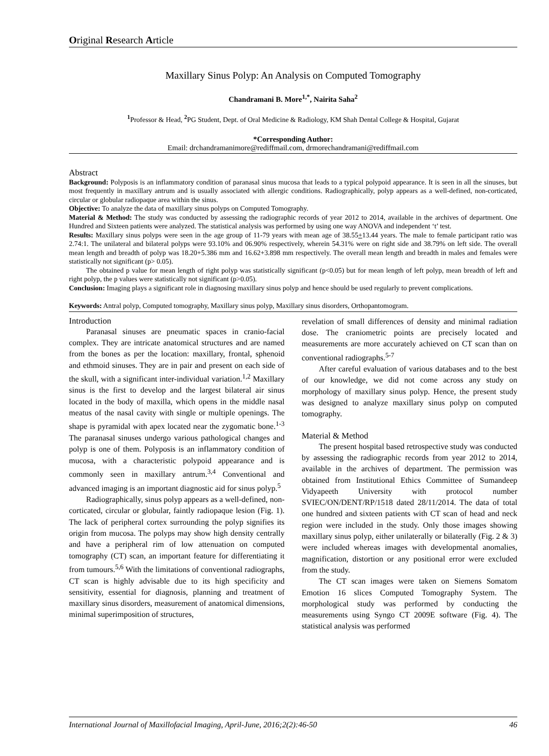Original Research Article
Maxillary Sinus Polyp: An Analysis on Computed Tomography
Chandramani B. More<sup>1,*</sup>, Nairita Saha<sup>2</sup>
<sup>1</sup> Professor & Head, <sup>2</sup>PG Student, Dept. of Oral Medicine & Radiology, KM Shah Dental College & Hospital, Gujarat
*Corresponding Author:
Email: drchandramanimore@rediffmail.com, drmorechandramani@rediffmail.com
Abstract
Background: Polyposis is an inflammatory condition of paranasal sinus mucosa that leads to a typical polypoid appearance. It is seen in all the sinuses, but most frequently in maxillary antrum and is usually associated with allergic conditions. Radiographically, polyp appears as a well-defined, non-corticated, circular or globular radiopaque area within the sinus.
Objective: To analyze the data of maxillary sinus polyps on Computed Tomography.
Material & Method: The study was conducted by assessing the radiographic records of year 2012 to 2014, available in the archives of department. One Hundred and Sixteen patients were analyzed. The statistical analysis was performed by using one way ANOVA and independent ‘t’ test.
Results: Maxillary sinus polyps were seen in the age group of 11-79 years with mean age of 38.55+13.44 years. The male to female participant ratio was 2.74:1. The unilateral and bilateral polyps were 93.10% and 06.90% respectively, wherein 54.31% were on right side and 38.79% on left side. The overall mean length and breadth of polyp was 18.20+5.386 mm and 16.62+3.898 mm respectively. The overall mean length and breadth in males and females were statistically not significant (p> 0.05).
The obtained p value for mean length of right polyp was statistically significant (p<0.05) but for mean length of left polyp, mean breadth of left and right polyp, the p values were statistically not significant (p>0.05).
Conclusion: Imaging plays a significant role in diagnosing maxillary sinus polyp and hence should be used regularly to prevent complications.
Keywords: Antral polyp, Computed tomography, Maxillary sinus polyp, Maxillary sinus disorders, Orthopantomogram.
Introduction
Paranasal sinuses are pneumatic spaces in cranio-facial complex. They are intricate anatomical structures and are named from the bones as per the location: maxillary, frontal, sphenoid and ethmoid sinuses. They are in pair and present on each side of the skull, with a significant inter-individual variation.<sup>1,2</sup> Maxillary sinus is the first to develop and the largest bilateral air sinus located in the body of maxilla, which opens in the middle nasal meatus of the nasal cavity with single or multiple openings. The shape is pyramidal with apex located near the zygomatic bone.<sup>1-3</sup> The paranasal sinuses undergo various pathological changes and polyp is one of them. Polyposis is an inflammatory condition of mucosa, with a characteristic polypoid appearance and is commonly seen in maxillary antrum.<sup>3,4</sup> Conventional and advanced imaging is an important diagnostic aid for sinus polyp.<sup>5</sup>
Radiographically, sinus polyp appears as a well-defined, non-corticated, circular or globular, faintly radiopaque lesion (Fig. 1). The lack of peripheral cortex surrounding the polyp signifies its origin from mucosa. The polyps may show high density centrally and have a peripheral rim of low attenuation on computed tomography (CT) scan, an important feature for differentiating it from tumours.<sup>5,6</sup> With the limitations of conventional radiographs, CT scan is highly advisable due to its high specificity and sensitivity, essential for diagnosis, planning and treatment of maxillary sinus disorders, measurement of anatomical dimensions, minimal superimposition of structures,
revelation of small differences of density and minimal radiation dose. The craniometric points are precisely located and measurements are more accurately achieved on CT scan than on conventional radiographs.<sup>5-7</sup>
After careful evaluation of various databases and to the best of our knowledge, we did not come across any study on morphology of maxillary sinus polyp. Hence, the present study was designed to analyze maxillary sinus polyp on computed tomography.
Material & Method
The present hospital based retrospective study was conducted by assessing the radiographic records from year 2012 to 2014, available in the archives of department. The permission was obtained from Institutional Ethics Committee of Sumandeep Vidyapeeth University with protocol number SVIEC/ON/DENT/RP/1518 dated 28/11/2014. The data of total one hundred and sixteen patients with CT scan of head and neck region were included in the study. Only those images showing maxillary sinus polyp, either unilaterally or bilaterally (Fig. 2 & 3) were included whereas images with developmental anomalies, magnification, distortion or any positional error were excluded from the study.
The CT scan images were taken on Siemens Somatom Emotion 16 slices Computed Tomography System. The morphological study was performed by conducting the measurements using Syngo CT 2009E software (Fig. 4). The statistical analysis was performed
International Journal of Maxillofacial Imaging, April-June, 2016;2(2):46-50 46